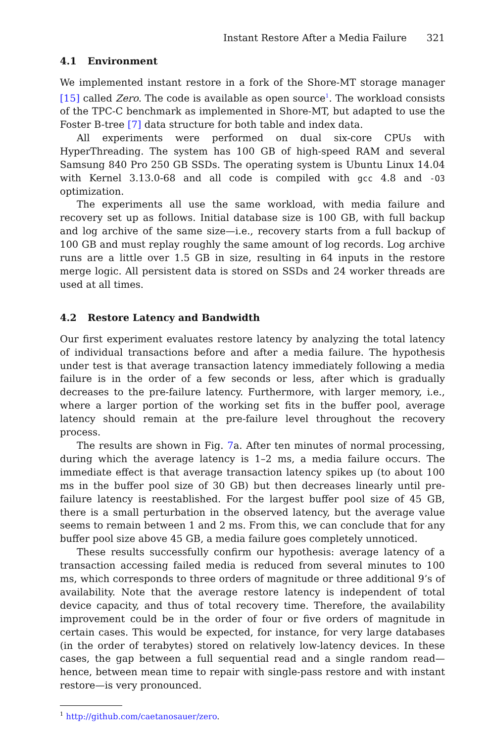Instant Restore After a Media Failure 321
4.1 Environment
We implemented instant restore in a fork of the Shore-MT storage manager [15] called Zero. The code is available as open source<sup>1</sup>. The workload consists of the TPC-C benchmark as implemented in Shore-MT, but adapted to use the Foster B-tree [7] data structure for both table and index data.
All experiments were performed on dual six-core CPUs with HyperThreading. The system has 100 GB of high-speed RAM and several Samsung 840 Pro 250 GB SSDs. The operating system is Ubuntu Linux 14.04 with Kernel 3.13.0-68 and all code is compiled with gcc 4.8 and -O3 optimization.
The experiments all use the same workload, with media failure and recovery set up as follows. Initial database size is 100 GB, with full backup and log archive of the same size—i.e., recovery starts from a full backup of 100 GB and must replay roughly the same amount of log records. Log archive runs are a little over 1.5 GB in size, resulting in 64 inputs in the restore merge logic. All persistent data is stored on SSDs and 24 worker threads are used at all times.
4.2 Restore Latency and Bandwidth
Our first experiment evaluates restore latency by analyzing the total latency of individual transactions before and after a media failure. The hypothesis under test is that average transaction latency immediately following a media failure is in the order of a few seconds or less, after which is gradually decreases to the pre-failure latency. Furthermore, with larger memory, i.e., where a larger portion of the working set fits in the buffer pool, average latency should remain at the pre-failure level throughout the recovery process.
The results are shown in Fig. 7a. After ten minutes of normal processing, during which the average latency is 1–2 ms, a media failure occurs. The immediate effect is that average transaction latency spikes up (to about 100 ms in the buffer pool size of 30 GB) but then decreases linearly until pre-failure latency is reestablished. For the largest buffer pool size of 45 GB, there is a small perturbation in the observed latency, but the average value seems to remain between 1 and 2 ms. From this, we can conclude that for any buffer pool size above 45 GB, a media failure goes completely unnoticed.
These results successfully confirm our hypothesis: average latency of a transaction accessing failed media is reduced from several minutes to 100 ms, which corresponds to three orders of magnitude or three additional 9’s of availability. Note that the average restore latency is independent of total device capacity, and thus of total recovery time. Therefore, the availability improvement could be in the order of four or five orders of magnitude in certain cases. This would be expected, for instance, for very large databases (in the order of terabytes) stored on relatively low-latency devices. In these cases, the gap between a full sequential read and a single random read—hence, between mean time to repair with single-pass restore and with instant restore—is very pronounced.
<sup>1</sup> http://github.com/caetanosauer/zero.